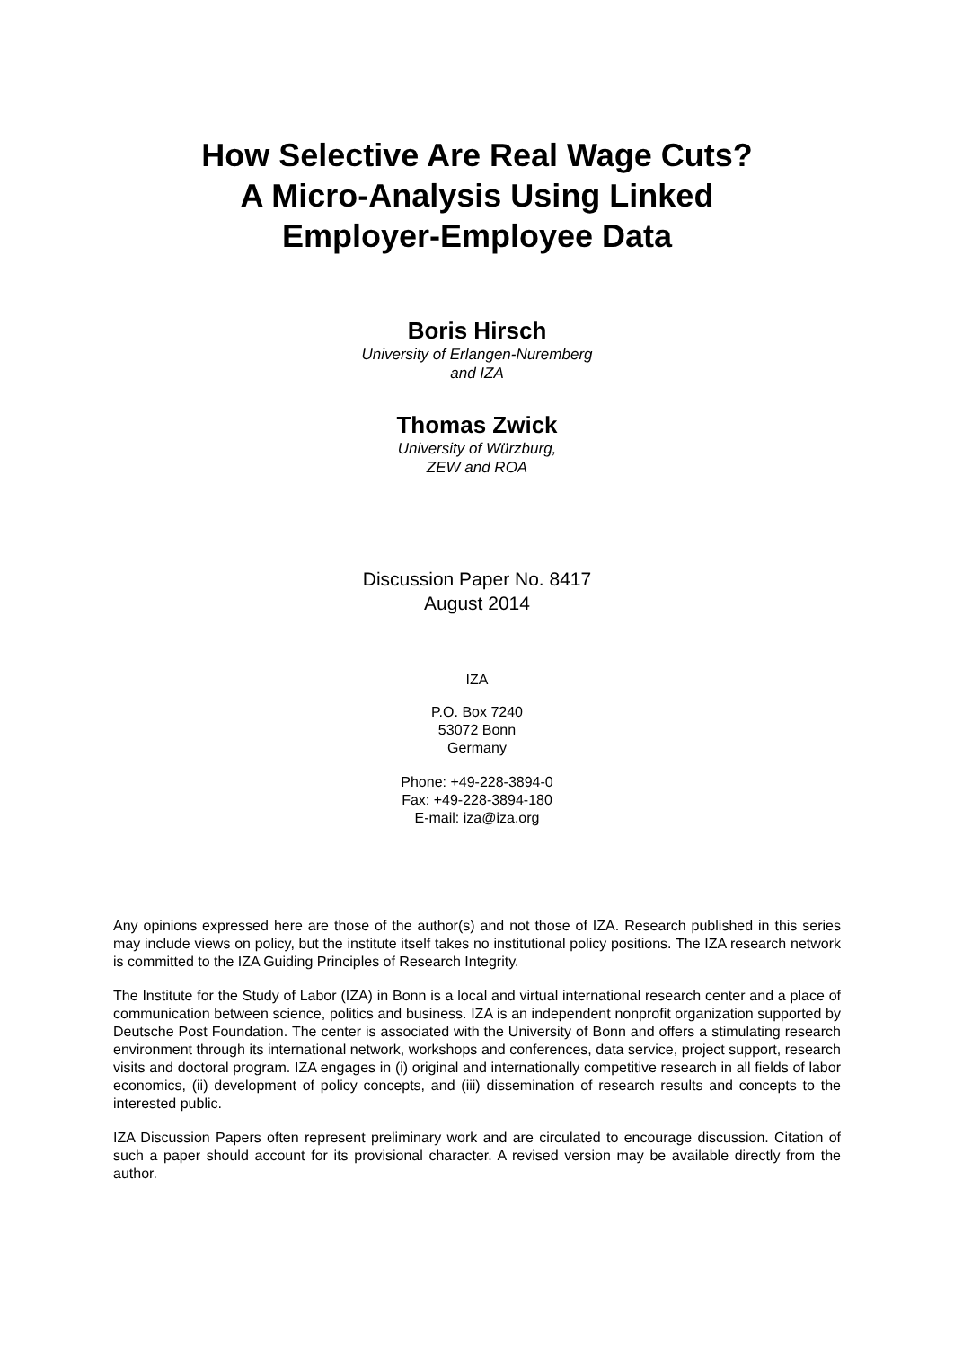How Selective Are Real Wage Cuts?
A Micro-Analysis Using Linked
Employer-Employee Data
Boris Hirsch
University of Erlangen-Nuremberg
and IZA
Thomas Zwick
University of Würzburg,
ZEW and ROA
Discussion Paper No. 8417
August 2014
IZA
P.O. Box 7240
53072 Bonn
Germany
Phone: +49-228-3894-0
Fax: +49-228-3894-180
E-mail: iza@iza.org
Any opinions expressed here are those of the author(s) and not those of IZA. Research published in this series may include views on policy, but the institute itself takes no institutional policy positions. The IZA research network is committed to the IZA Guiding Principles of Research Integrity.
The Institute for the Study of Labor (IZA) in Bonn is a local and virtual international research center and a place of communication between science, politics and business. IZA is an independent nonprofit organization supported by Deutsche Post Foundation. The center is associated with the University of Bonn and offers a stimulating research environment through its international network, workshops and conferences, data service, project support, research visits and doctoral program. IZA engages in (i) original and internationally competitive research in all fields of labor economics, (ii) development of policy concepts, and (iii) dissemination of research results and concepts to the interested public.
IZA Discussion Papers often represent preliminary work and are circulated to encourage discussion. Citation of such a paper should account for its provisional character. A revised version may be available directly from the author.